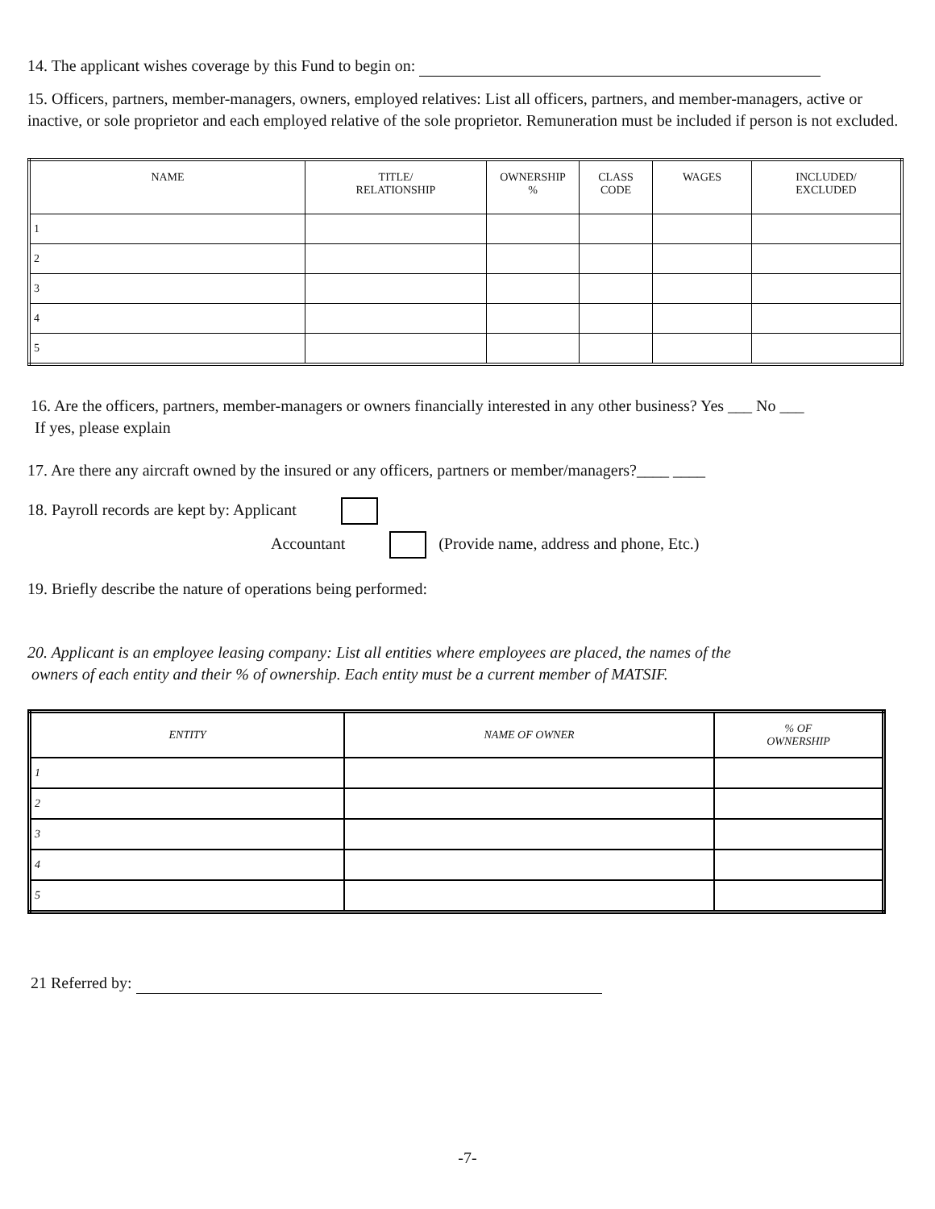14. The applicant wishes coverage by this Fund to begin on:
15. Officers, partners, member-managers, owners, employed relatives: List all officers, partners, and member-managers, active or inactive, or sole proprietor and each employed relative of the sole proprietor. Remuneration must be included if person is not excluded.
| NAME | TITLE/ RELATIONSHIP | OWNERSHIP % | CLASS CODE | WAGES | INCLUDED/ EXCLUDED |
| --- | --- | --- | --- | --- | --- |
| 1 | | | | | |
| 2 | | | | | |
| 3 | | | | | |
| 4 | | | | | |
| 5 | | | | | |
16. Are the officers, partners, member-managers or owners financially interested in any other business? Yes ___ No ___
If yes, please explain
17. Are there any aircraft owned by the insured or any officers, partners or member/managers?____ ____
18. Payroll records are kept by: Applicant
Accountant (Provide name, address and phone, Etc.)
19. Briefly describe the nature of operations being performed:
20. Applicant is an employee leasing company: List all entities where employees are placed, the names of the
owners of each entity and their % of ownership. Each entity must be a current member of MATSIF.
| ENTITY | NAME OF OWNER | % OF OWNERSHIP |
| --- | --- | --- |
| 1 | | |
| 2 | | |
| 3 | | |
| 4 | | |
| 5 | | |
21 Referred by:
-7-